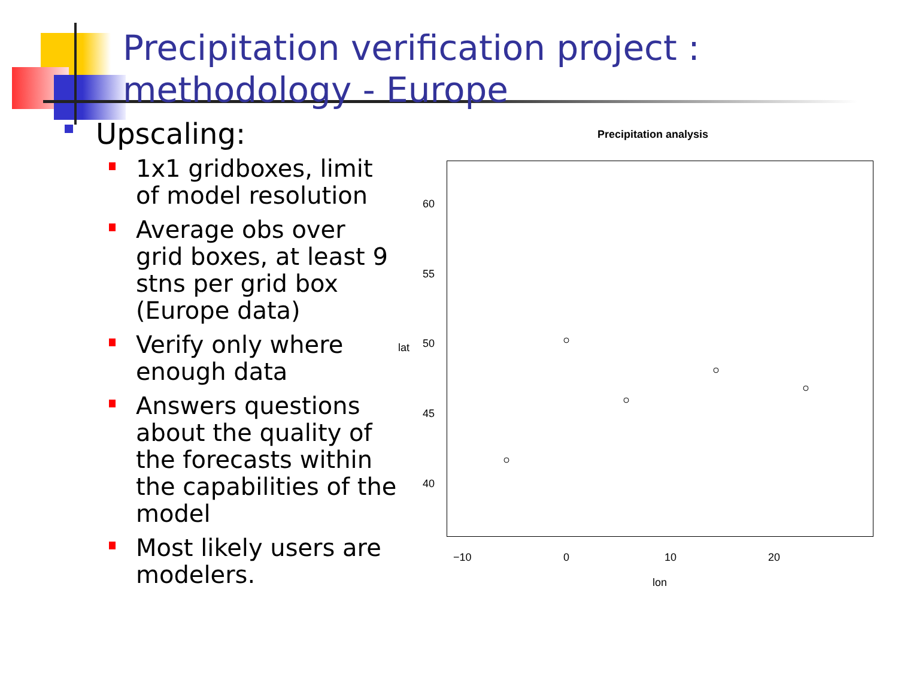Precipitation verification project :
methodology - Europe
Upscaling:
1x1 gridboxes, limit of model resolution
Average obs over grid boxes, at least 9 stns per grid box (Europe data)
Verify only where enough data
Answers questions about the quality of the forecasts within the capabilities of the model
Most likely users are modelers.
Precipitation analysis
60
55
50
45
40
lat
−10 0 10 20
lon